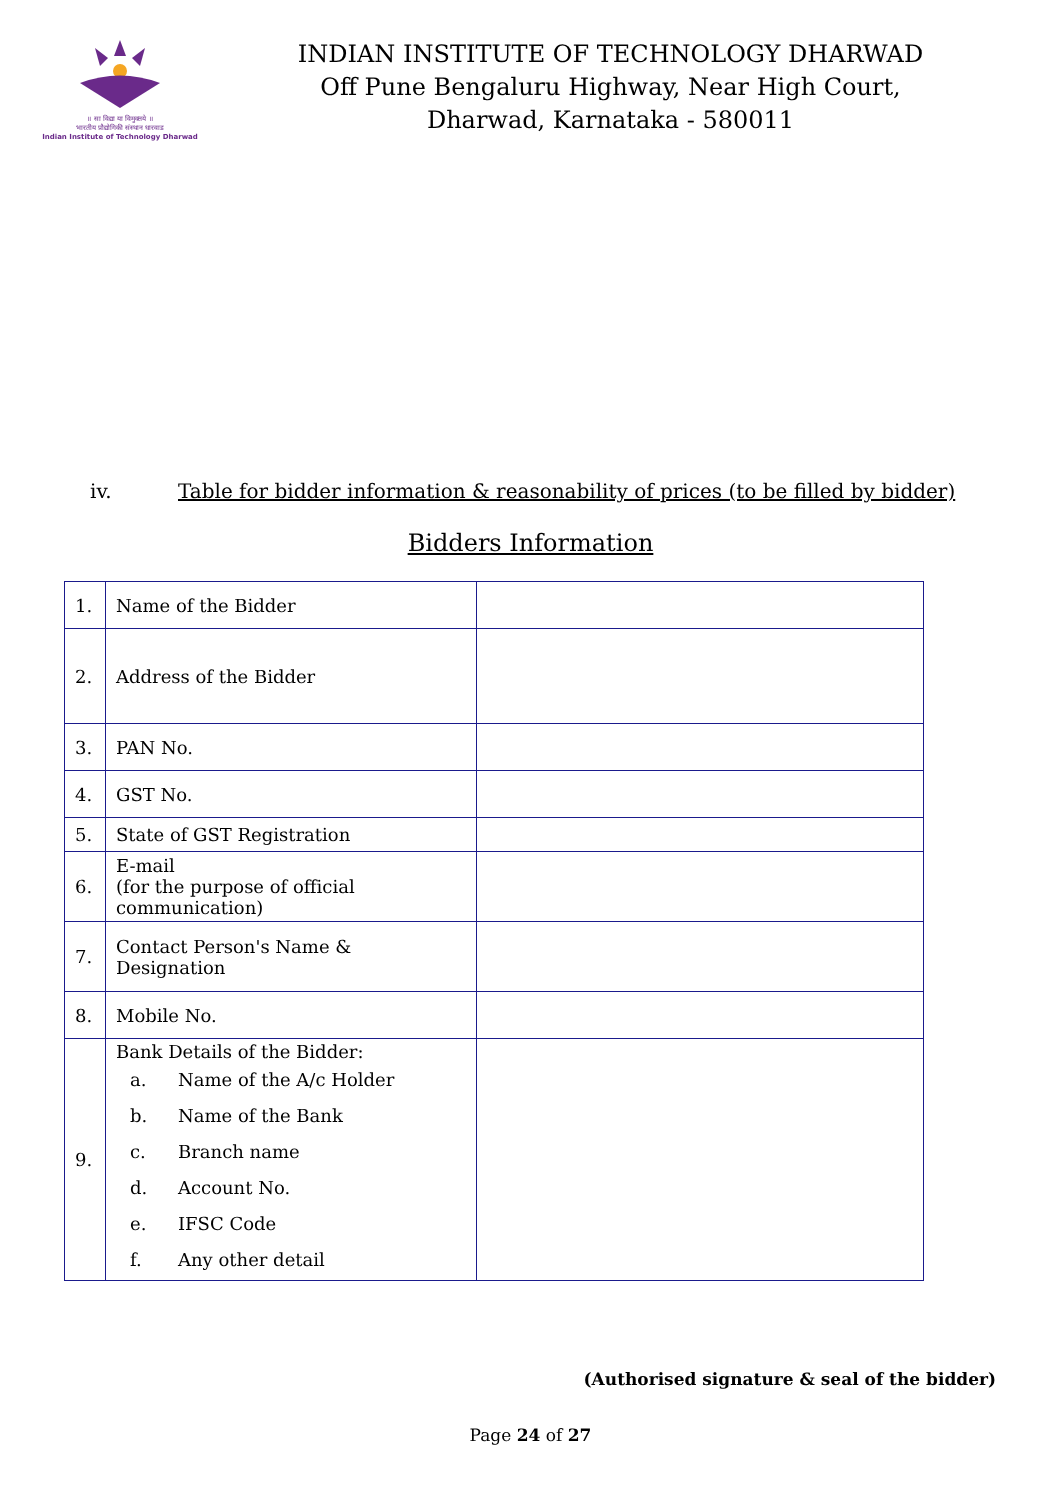॥ सा विद्या या विमुक्तये ॥
भारतीय प्रौद्योगिकी संस्थान धारवाड
Indian Institute of Technology Dharwad
INDIAN INSTITUTE OF TECHNOLOGY DHARWAD
Off Pune Bengaluru Highway, Near High Court,
Dharwad, Karnataka - 580011
iv. Table for bidder information & reasonability of prices (to be filled by bidder)
Bidders Information
| 1. | Name of the Bidder | |
| 2. | Address of the Bidder | |
| 3. | PAN No. | |
| 4. | GST No. | |
| 5. | State of GST Registration | |
| 6. | E-mail (for the purpose of official communication) | |
| 7. | Contact Person's Name & Designation | |
| 8. | Mobile No. | |
| 9. | Bank Details of the Bidder: a. Name of the A/c Holder b. Name of the Bank c. Branch name d. Account No. e. IFSC Code f. Any other detail | |
(Authorised signature & seal of the bidder)
Page 24 of 27